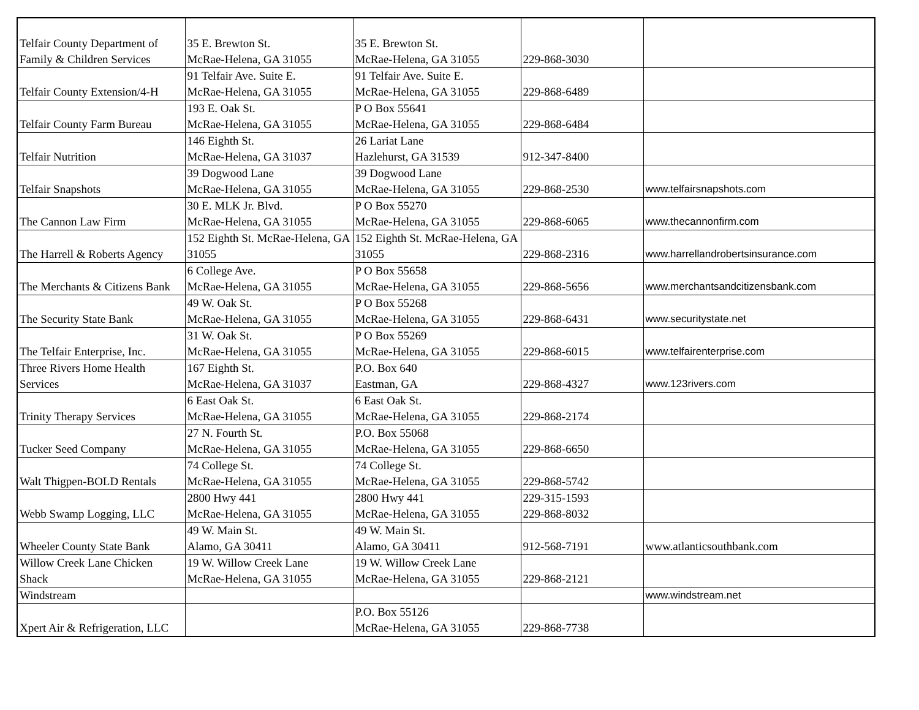| Telfair County Department of Family & Children Services | 35 E. Brewton St. McRae-Helena, GA 31055 | 35 E. Brewton St. McRae-Helena, GA 31055 | 229-868-3030 | |
| Telfair County Extension/4-H | 91 Telfair Ave. Suite E. McRae-Helena, GA 31055 | 91 Telfair Ave. Suite E. McRae-Helena, GA 31055 | 229-868-6489 | |
| Telfair County Farm Bureau | 193 E. Oak St. McRae-Helena, GA 31055 | P O Box 55641 McRae-Helena, GA 31055 | 229-868-6484 | |
| Telfair Nutrition | 146 Eighth St. McRae-Helena, GA 31037 | 26 Lariat Lane Hazlehurst, GA 31539 | 912-347-8400 | |
| Telfair Snapshots | 39 Dogwood Lane McRae-Helena, GA 31055 | 39 Dogwood Lane McRae-Helena, GA 31055 | 229-868-2530 | www.telfairsnapshots.com |
| The Cannon Law Firm | 30 E. MLK Jr. Blvd. McRae-Helena, GA 31055 | P O Box 55270 McRae-Helena, GA 31055 | 229-868-6065 | www.thecannonfirm.com |
| The Harrell & Roberts Agency | 152 Eighth St. McRae-Helena, GA 31055 | 152 Eighth St. McRae-Helena, GA 31055 | 229-868-2316 | www.harrellandrobertsinsurance.com |
| The Merchants & Citizens Bank | 6 College Ave. McRae-Helena, GA 31055 | P O Box 55658 McRae-Helena, GA 31055 | 229-868-5656 | www.merchantsandcitizensbank.com |
| The Security State Bank | 49 W. Oak St. McRae-Helena, GA 31055 | P O Box 55268 McRae-Helena, GA 31055 | 229-868-6431 | www.securitystate.net |
| The Telfair Enterprise, Inc. | 31 W. Oak St. McRae-Helena, GA 31055 | P O Box 55269 McRae-Helena, GA 31055 | 229-868-6015 | www.telfairenterprise.com |
| Three Rivers Home Health Services | 167 Eighth St. McRae-Helena, GA 31037 | P.O. Box 640 Eastman, GA | 229-868-4327 | www.123rivers.com |
| Trinity Therapy Services | 6 East Oak St. McRae-Helena, GA 31055 | 6 East Oak St. McRae-Helena, GA 31055 | 229-868-2174 | |
| Tucker Seed Company | 27 N. Fourth St. McRae-Helena, GA 31055 | P.O. Box 55068 McRae-Helena, GA 31055 | 229-868-6650 | |
| Walt Thigpen-BOLD Rentals | 74 College St. McRae-Helena, GA 31055 | 74 College St. McRae-Helena, GA 31055 | 229-868-5742 | |
| Webb Swamp Logging, LLC | 2800 Hwy 441 McRae-Helena, GA 31055 | 2800 Hwy 441 McRae-Helena, GA 31055 | 229-315-1593 229-868-8032 | |
| Wheeler County State Bank | 49 W. Main St. Alamo, GA 30411 | 49 W. Main St. Alamo, GA 30411 | 912-568-7191 | www.atlanticsouthbank.com |
| Willow Creek Lane Chicken Shack | 19 W. Willow Creek Lane McRae-Helena, GA 31055 | 19 W. Willow Creek Lane McRae-Helena, GA 31055 | 229-868-2121 | |
| Windstream | | | | www.windstream.net |
| Xpert Air & Refrigeration, LLC | | P.O. Box 55126 McRae-Helena, GA 31055 | 229-868-7738 | |